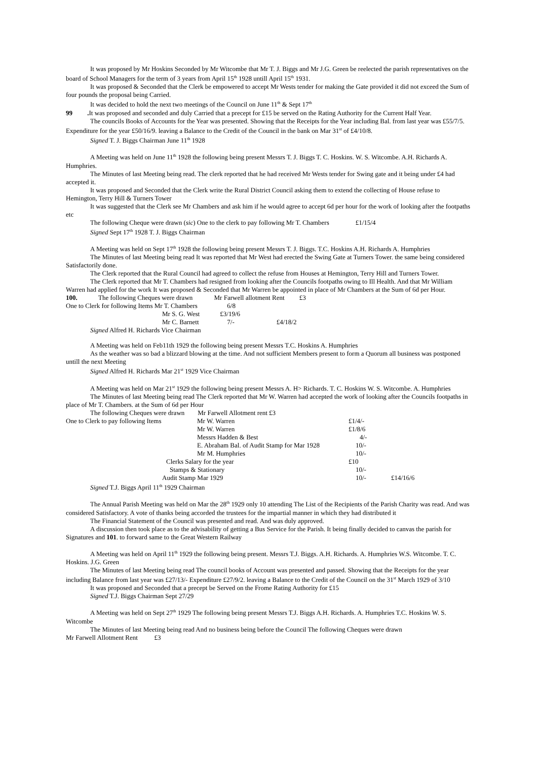It was proposed by Mr Hoskins Seconded by Mr Witcombe that Mr T. J. Biggs and Mr J.G. Green be reelected the parish representatives on the board of School Managers for the term of 3 years from April 15<sup>th</sup> 1928 untill April 15<sup>th</sup> 1931.
It was proposed & Seconded that the Clerk be empowered to accept Mr Wests tender for making the Gate provided it did not exceed the Sum of four pounds the proposal being Carried.
It was decided to hold the next two meetings of the Council on June 11<sup>th</sup> & Sept 17<sup>th</sup>
99 . It was proposed and seconded and duly Carried that a precept for £15 be served on the Rating Authority for the Current Half Year.
The councils Books of Accounts for the Year was presented. Showing that the Receipts for the Year including Bal. from last year was £55/7/5. Expenditure for the year £50/16/9. leaving a Balance to the Credit of the Council in the bank on Mar 31<sup>st</sup> of £4/10/8.
Signed T. J. Biggs Chairman June 11<sup>th</sup> 1928
A Meeting was held on June 11<sup>th</sup> 1928 the following being present Messrs T. J. Biggs T. C. Hoskins. W. S. Witcombe. A.H. Richards A. Humphries.
The Minutes of last Meeting being read. The clerk reported that he had received Mr Wests tender for Swing gate and it being under £4 had accepted it.
It was proposed and Seconded that the Clerk write the Rural District Council asking them to extend the collecting of House refuse to Hemington, Terry Hill & Turners Tower
It was suggested that the Clerk see Mr Chambers and ask him if he would agree to accept 6d per hour for the work of looking after the footpaths etc
The following Cheque were drawn (sic) One to the clerk to pay following Mr T. Chambers £1/15/4
Signed Sept 17<sup>th</sup> 1928 T. J. Biggs Chairman
A Meeting was held on Sept 17<sup>th</sup> 1928 the following being present Messrs T. J. Biggs. T.C. Hoskins A.H. Richards A. Humphries
The Minutes of last Meeting being read It was reported that Mr West had erected the Swing Gate at Turners Tower. the same being considered Satisfactorily done.
The Clerk reported that the Rural Council had agreed to collect the refuse from Houses at Hemington, Terry Hill and Turners Tower.
The Clerk reported that Mr T. Chambers had resigned from looking after the Councils footpaths owing to Ill Health. And that Mr William Warren had applied for the work It was proposed & Seconded that Mr Warren be appointed in place of Mr Chambers at the Sum of 6d per Hour.
| 100. | The following Cheques were drawn Mr Farwell allotment Rent £3 | | |
| One to Clerk for following Items Mr T. Chambers | | 6/8 | |
| Mr S. G. West | | £3/19/6 | |
| Mr C. Barnett | | 7/- | £4/18/2 |
Signed Alfred H. Richards Vice Chairman
A Meeting was held on Feb11th 1929 the following being present Messrs T.C. Hoskins A. Humphries
As the weather was so bad a blizzard blowing at the time. And not sufficient Members present to form a Quorum all business was postponed untill the next Meeting
Signed Alfred H. Richards Mar 21<sup>st</sup> 1929 Vice Chairman
A Meeting was held on Mar 21<sup>st</sup> 1929 the following being present Messrs A. H> Richards. T. C. Hoskins W. S. Witcombe. A. Humphries
The Minutes of last Meeting being read The Clerk reported that Mr W. Warren had accepted the work of looking after the Councils footpaths in place of Mr T. Chambers. at the Sum of 6d per Hour
The following Cheques were drawn Mr Farwell Allotment rent £3
| One to Clerk to pay following Items | Mr W. Warren | £1/4/- | |
| | Mr W. Warren | £1/8/6 | |
| | Messrs Hadden & Best | 4/- | |
| | E. Abraham Bal. of Audit Stamp for Mar 1928 | 10/- | |
| | Mr M. Humphries | 10/- | |
| Clerks Salary for the year | | £10 | |
| Stamps & Stationary | | 10/- | |
| Audit Stamp Mar 1929 | | 10/- | £14/16/6 |
Signed T.J. Biggs April 11<sup>th</sup> 1929 Chairman
The Annual Parish Meeting was held on Mar the 28<sup>th</sup> 1929 only 10 attending The List of the Recipients of the Parish Charity was read. And was considered Satisfactory. A vote of thanks being accorded the trustees for the impartial manner in which they had distributed it
The Financial Statement of the Council was presented and read. And was duly approved.
A discussion then took place as to the advisability of getting a Bus Service for the Parish. It being finally decided to canvas the parish for Signatures and 101. to forward same to the Great Western Railway
A Meeting was held on April 11<sup>th</sup> 1929 the following being present. Messrs T.J. Biggs. A.H. Richards. A. Humphries W.S. Witcombe. T. C. Hoskins. J.G. Green
The Minutes of last Meeting being read The council books of Account was presented and passed. Showing that the Receipts for the year including Balance from last year was £27/13/- Expenditure £27/9/2. leaving a Balance to the Credit of the Council on the 31<sup>st</sup> March 1929 of 3/10
It was proposed and Seconded that a precept be Served on the Frome Rating Authority for £15
Signed T.J. Biggs Chairman Sept 27/29
A Meeting was held on Sept 27<sup>th</sup> 1929 The following being present Messrs T.J. Biggs A.H. Richards. A. Humphries T.C. Hoskins W. S. Witcombe
The Minutes of last Meeting being read And no business being before the Council The following Cheques were drawn
Mr Farwell Allotment Rent £3